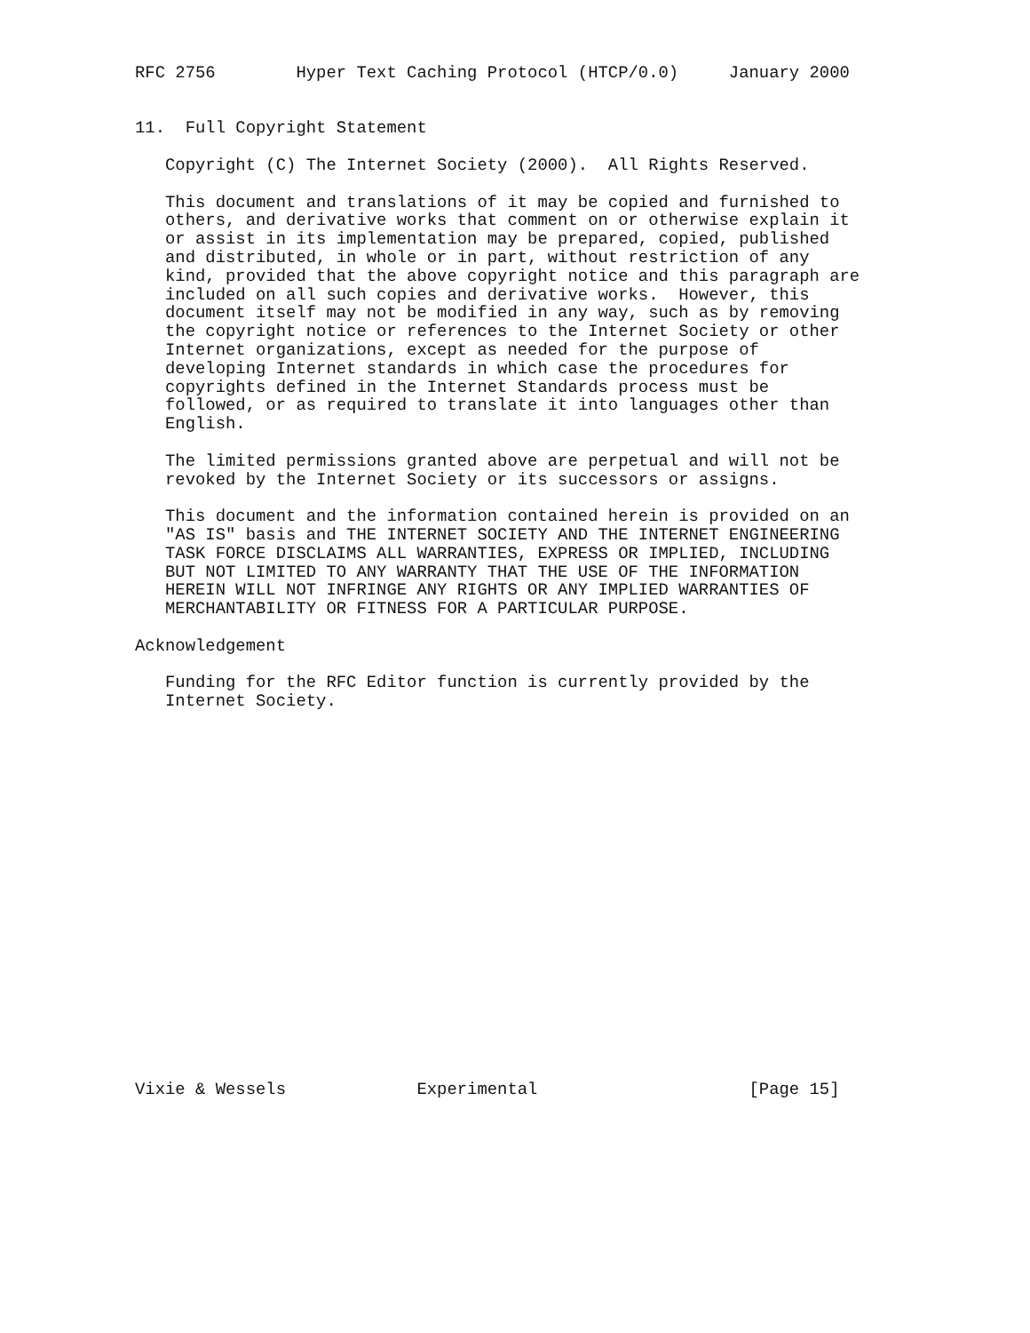RFC 2756        Hyper Text Caching Protocol (HTCP/0.0)     January 2000


11.  Full Copyright Statement

   Copyright (C) The Internet Society (2000).  All Rights Reserved.

   This document and translations of it may be copied and furnished to
   others, and derivative works that comment on or otherwise explain it
   or assist in its implementation may be prepared, copied, published
   and distributed, in whole or in part, without restriction of any
   kind, provided that the above copyright notice and this paragraph are
   included on all such copies and derivative works.  However, this
   document itself may not be modified in any way, such as by removing
   the copyright notice or references to the Internet Society or other
   Internet organizations, except as needed for the purpose of
   developing Internet standards in which case the procedures for
   copyrights defined in the Internet Standards process must be
   followed, or as required to translate it into languages other than
   English.

   The limited permissions granted above are perpetual and will not be
   revoked by the Internet Society or its successors or assigns.

   This document and the information contained herein is provided on an
   "AS IS" basis and THE INTERNET SOCIETY AND THE INTERNET ENGINEERING
   TASK FORCE DISCLAIMS ALL WARRANTIES, EXPRESS OR IMPLIED, INCLUDING
   BUT NOT LIMITED TO ANY WARRANTY THAT THE USE OF THE INFORMATION
   HEREIN WILL NOT INFRINGE ANY RIGHTS OR ANY IMPLIED WARRANTIES OF
   MERCHANTABILITY OR FITNESS FOR A PARTICULAR PURPOSE.

Acknowledgement

   Funding for the RFC Editor function is currently provided by the
   Internet Society.




















Vixie & Wessels             Experimental                     [Page 15]